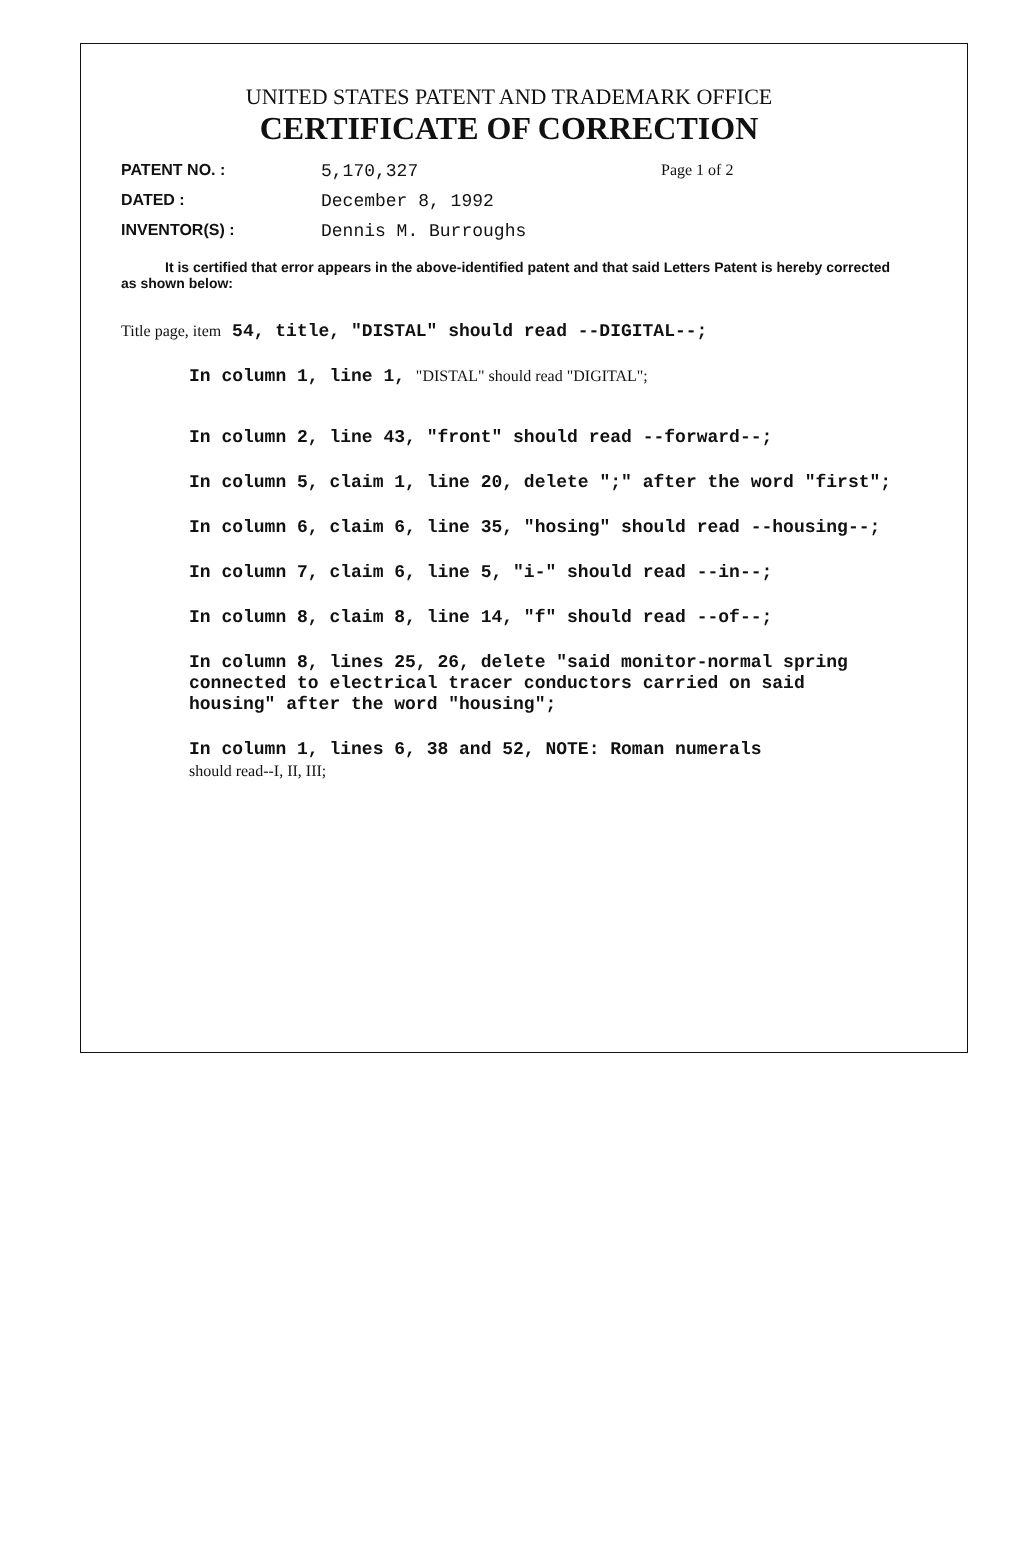UNITED STATES PATENT AND TRADEMARK OFFICE
CERTIFICATE OF CORRECTION
PATENT NO. : 5,170,327 Page 1 of 2
DATED : December 8, 1992
INVENTOR(S) : Dennis M. Burroughs
It is certified that error appears in the above-identified patent and that said Letters Patent is hereby corrected as shown below:
Title page, item 54, title, "DISTAL" should read --DIGITAL--;
In column 1, line 1, "DISTAL" should read "DIGITAL";
In column 2, line 43, "front" should read --forward--;
In column 5, claim 1, line 20, delete ";" after the word "first";
In column 6, claim 6, line 35, "hosing" should read --housing--;
In column 7, claim 6, line 5, "i-" should read --in--;
In column 8, claim 8, line 14, "f" should read --of--;
In column 8, lines 25, 26, delete "said monitor-normal spring connected to electrical tracer conductors carried on said housing" after the word "housing";
In column 1, lines 6, 38 and 52, NOTE: Roman numerals
should read--I, II, III;